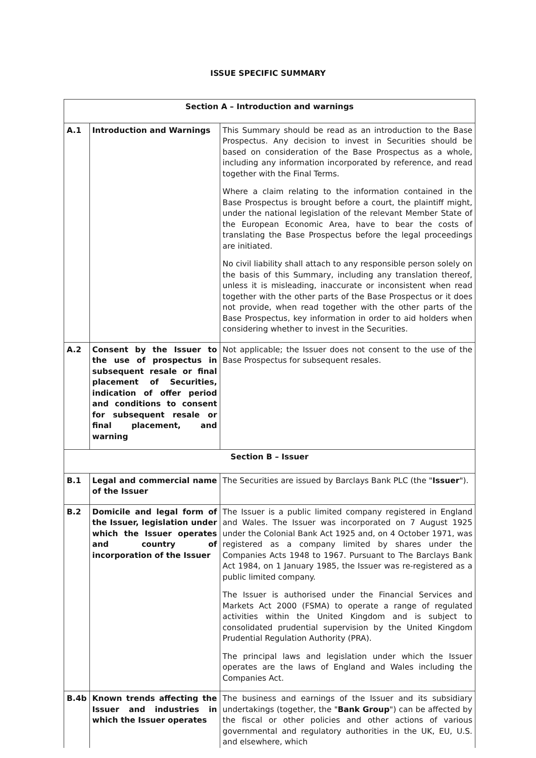ISSUE SPECIFIC SUMMARY
| Section A – Introduction and warnings | | |
| A.1 | Introduction and Warnings | This Summary should be read as an introduction to the Base Prospectus. Any decision to invest in Securities should be based on consideration of the Base Prospectus as a whole, including any information incorporated by reference, and read together with the Final Terms. Where a claim relating to the information contained in the Base Prospectus is brought before a court, the plaintiff might, under the national legislation of the relevant Member State of the European Economic Area, have to bear the costs of translating the Base Prospectus before the legal proceedings are initiated. No civil liability shall attach to any responsible person solely on the basis of this Summary, including any translation thereof, unless it is misleading, inaccurate or inconsistent when read together with the other parts of the Base Prospectus or it does not provide, when read together with the other parts of the Base Prospectus, key information in order to aid holders when considering whether to invest in the Securities. |
| A.2 | Consent by the Issuer to the use of prospectus in subsequent resale or final placement of Securities, indication of offer period and conditions to consent for subsequent resale or final placement, and warning | Not applicable; the Issuer does not consent to the use of the Base Prospectus for subsequent resales. |
| Section B – Issuer | | |
| B.1 | Legal and commercial name of the Issuer | The Securities are issued by Barclays Bank PLC (the " Issuer "). |
| B.2 | Domicile and legal form of the Issuer, legislation under which the Issuer operates and country of incorporation of the Issuer | The Issuer is a public limited company registered in England and Wales. The Issuer was incorporated on 7 August 1925 under the Colonial Bank Act 1925 and, on 4 October 1971, was registered as a company limited by shares under the Companies Acts 1948 to 1967. Pursuant to The Barclays Bank Act 1984, on 1 January 1985, the Issuer was re-registered as a public limited company. The Issuer is authorised under the Financial Services and Markets Act 2000 (FSMA) to operate a range of regulated activities within the United Kingdom and is subject to consolidated prudential supervision by the United Kingdom Prudential Regulation Authority (PRA). The principal laws and legislation under which the Issuer operates are the laws of England and Wales including the Companies Act. |
| B.4b | Known trends affecting the Issuer and industries in which the Issuer operates | The business and earnings of the Issuer and its subsidiary undertakings (together, the " Bank Group ") can be affected by the fiscal or other policies and other actions of various governmental and regulatory authorities in the UK, EU, U.S. and elsewhere, which |